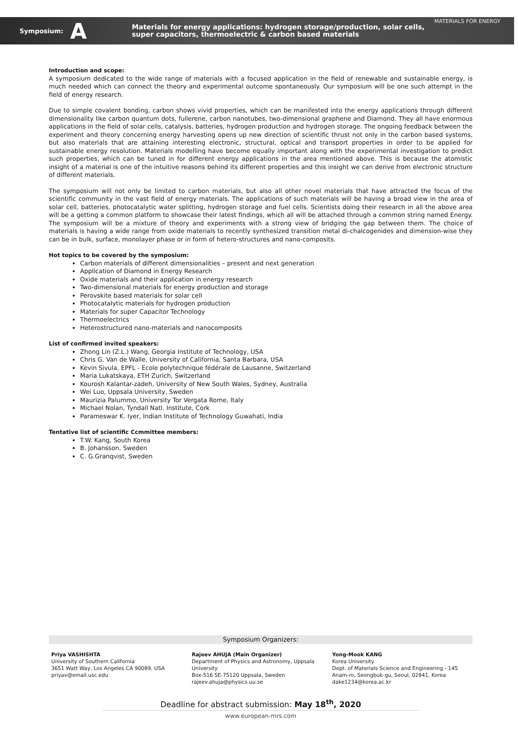Symposium: A
Materials for energy applications: hydrogen storage/production, solar cells,
super capacitors, thermoelectric & carbon based materials
MATERIALS FOR ENERGY
Introduction and scope:
A symposium dedicated to the wide range of materials with a focused application in the field of renewable and sustainable energy, is much needed which can connect the theory and experimental outcome spontaneously. Our symposium will be one such attempt in the field of energy research.
Due to simple covalent bonding, carbon shows vivid properties, which can be manifested into the energy applications through different dimensionality like carbon quantum dots, fullerene, carbon nanotubes, two-dimensional graphene and Diamond. They all have enormous applications in the field of solar cells, catalysis, batteries, hydrogen production and hydrogen storage. The ongoing feedback between the experiment and theory concerning energy harvesting opens up new direction of scientific thrust not only in the carbon based systems, but also materials that are attaining interesting electronic, structural, optical and transport properties in order to be applied for sustainable energy resolution. Materials modelling have become equally important along with the experimental investigation to predict such properties, which can be tuned in for different energy applications in the area mentioned above. This is because the atomistic insight of a material is one of the intuitive reasons behind its different properties and this insight we can derive from electronic structure of different materials.
The symposium will not only be limited to carbon materials, but also all other novel materials that have attracted the focus of the scientific community in the vast field of energy materials. The applications of such materials will be having a broad view in the area of solar cell, batteries, photocatalytic water splitting, hydrogen storage and fuel cells. Scientists doing their research in all the above area will be a getting a common platform to showcase their latest findings, which all will be attached through a common string named Energy. The symposium will be a mixture of theory and experiments with a strong view of bridging the gap between them. The choice of materials is having a wide range from oxide materials to recently synthesized transition metal di-chalcogenides and dimension-wise they can be in bulk, surface, monolayer phase or in form of hetero-structures and nano-composits.
Hot topics to be covered by the symposium:
Carbon materials of different dimensionalities – present and next generation
Application of Diamond in Energy Research
Oxide materials and their application in energy research
Two-dimensional materials for energy production and storage
Perovskite based materials for solar cell
Photocatalytic materials for hydrogen production
Materials for super Capacitor Technology
Thermoelectrics
Heterostructured nano-materials and nanocomposits
List of confirmed invited speakers:
Zhong Lin (Z.L.) Wang, Georgia Institute of Technology, USA
Chris G. Van de Walle, University of California, Santa Barbara, USA
Kevin Sivula, EPFL - Ecole polytechnique fédérale de Lausanne, Switzerland
Maria Lukatskaya, ETH Zurich, Switzerland
Kourosh Kalantar-zadeh, University of New South Wales, Sydney, Australia
Wei Luo, Uppsala University, Sweden
Maurizia Palummo, University Tor Vergata Rome, Italy
Michael Nolan, Tyndall Natl. Institute, Cork
Parameswar K. Iyer, Indian Institute of Technology Guwahati, India
Tentative list of scientific Ccmmittee members:
T.W. Kang, South Korea
B. Johansson, Sweden
C. G.Granqvist, Sweden
Symposium Organizers:
Priya VASHISHTA
University of Southern California
3651 Watt Way, Los Angeles CA 90089, USA
priyav@email.usc.edu
Rajeev AHUJA (Main Organizer)
Department of Physics and Astronomy, Uppsala University
Box-516 SE-75120 Uppsala, Sweden
rajeev.ahuja@physics.uu.se
Yong-Mook KANG
Korea University
Dept. of Materials Science and Engineering - 145 Anam-ro, Seongbuk-gu, Seoul, 02841, Korea
dake1234@korea.ac.kr
Deadline for abstract submission: May 18<sup>th</sup>, 2020
www.european-mrs.com